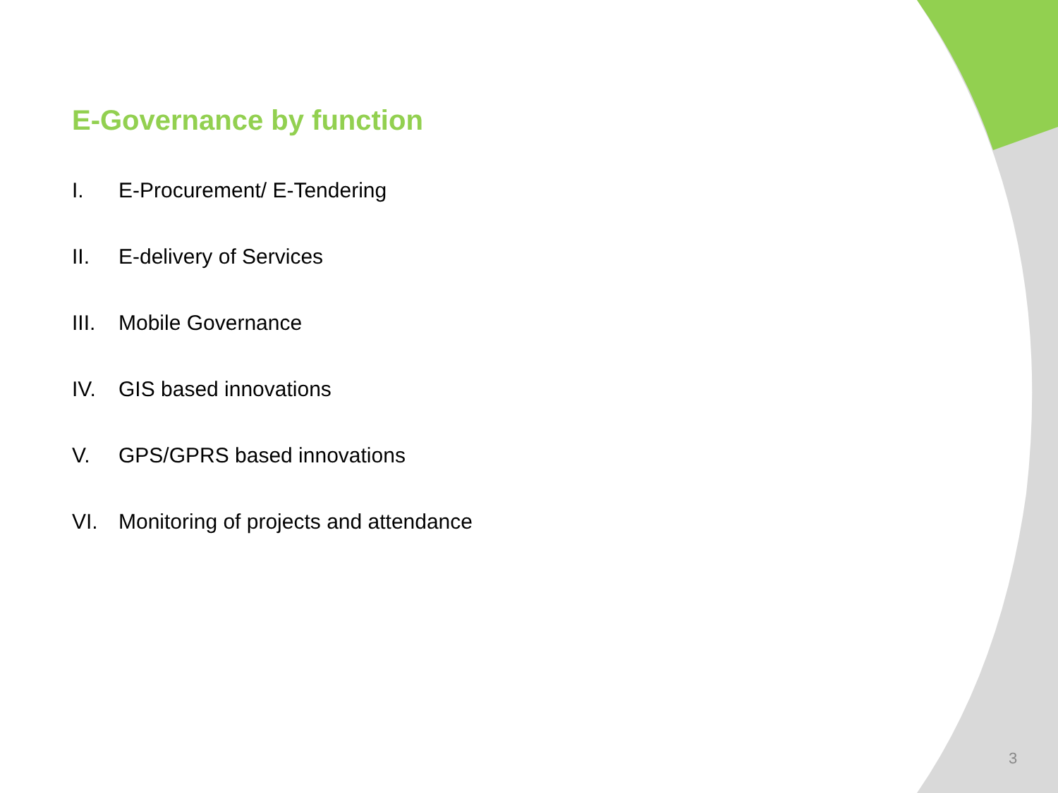E-Governance by function
I. E-Procurement/ E-Tendering
II. E-delivery of Services
III. Mobile Governance
IV. GIS based innovations
V. GPS/GPRS based innovations
VI. Monitoring of projects and attendance
3